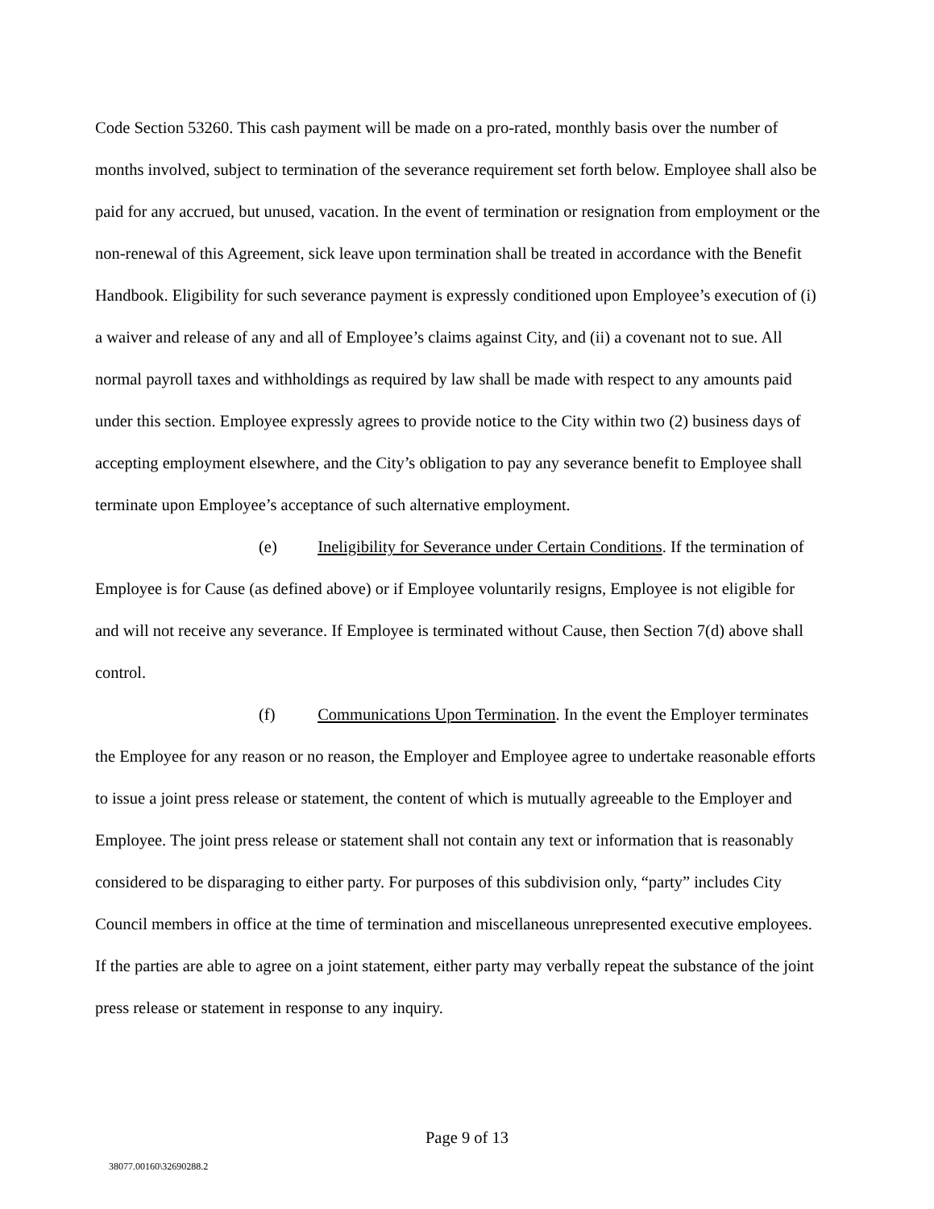Code Section 53260. This cash payment will be made on a pro-rated, monthly basis over the number of months involved, subject to termination of the severance requirement set forth below. Employee shall also be paid for any accrued, but unused, vacation. In the event of termination or resignation from employment or the non-renewal of this Agreement, sick leave upon termination shall be treated in accordance with the Benefit Handbook. Eligibility for such severance payment is expressly conditioned upon Employee’s execution of (i) a waiver and release of any and all of Employee’s claims against City, and (ii) a covenant not to sue. All normal payroll taxes and withholdings as required by law shall be made with respect to any amounts paid under this section. Employee expressly agrees to provide notice to the City within two (2) business days of accepting employment elsewhere, and the City’s obligation to pay any severance benefit to Employee shall terminate upon Employee’s acceptance of such alternative employment.
(e) Ineligibility for Severance under Certain Conditions. If the termination of Employee is for Cause (as defined above) or if Employee voluntarily resigns, Employee is not eligible for and will not receive any severance. If Employee is terminated without Cause, then Section 7(d) above shall control.
(f) Communications Upon Termination. In the event the Employer terminates the Employee for any reason or no reason, the Employer and Employee agree to undertake reasonable efforts to issue a joint press release or statement, the content of which is mutually agreeable to the Employer and Employee. The joint press release or statement shall not contain any text or information that is reasonably considered to be disparaging to either party. For purposes of this subdivision only, “party” includes City Council members in office at the time of termination and miscellaneous unrepresented executive employees. If the parties are able to agree on a joint statement, either party may verbally repeat the substance of the joint press release or statement in response to any inquiry.
Page 9 of 13
38077.00160\32690288.2